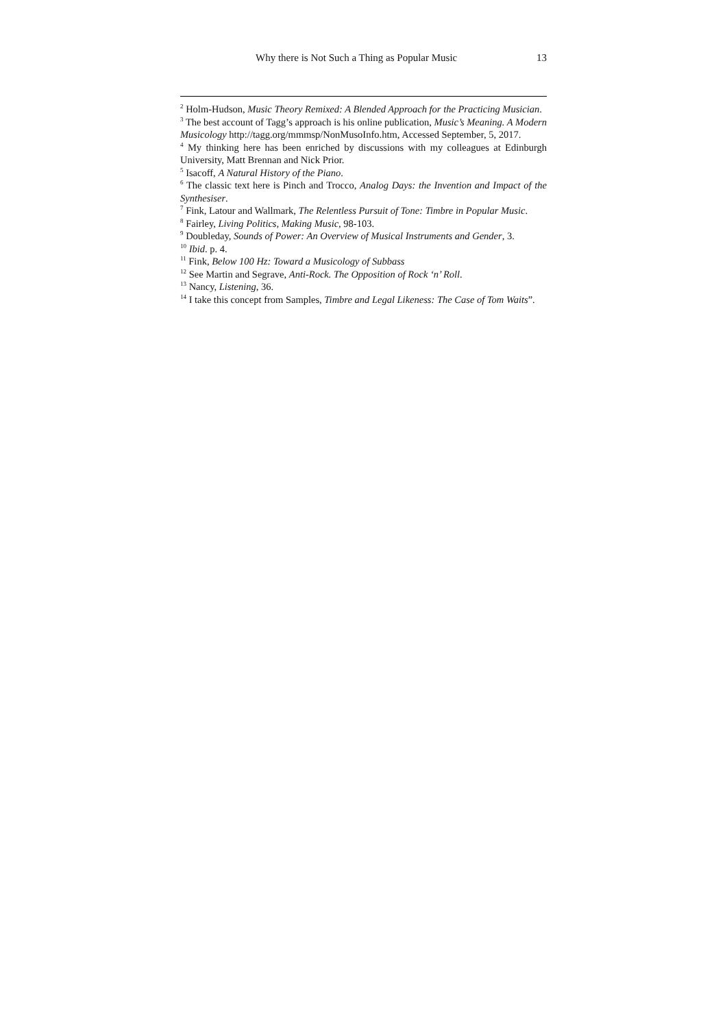Why there is Not Such a Thing as Popular Music 13
<sup>2</sup> Holm-Hudson, Music Theory Remixed: A Blended Approach for the Practicing Musician.
<sup>3</sup> The best account of Tagg’s approach is his online publication, Music’s Meaning. A Modern Musicology http://tagg.org/mmmsp/NonMusoInfo.htm, Accessed September, 5, 2017.
<sup>4</sup> My thinking here has been enriched by discussions with my colleagues at Edinburgh University, Matt Brennan and Nick Prior.
<sup>5</sup> Isacoff, A Natural History of the Piano.
<sup>6</sup> The classic text here is Pinch and Trocco, Analog Days: the Invention and Impact of the Synthesiser.
<sup>7</sup> Fink, Latour and Wallmark, The Relentless Pursuit of Tone: Timbre in Popular Music.
<sup>8</sup> Fairley, Living Politics, Making Music, 98-103.
<sup>9</sup> Doubleday, Sounds of Power: An Overview of Musical Instruments and Gender, 3.
<sup>10</sup> Ibid. p. 4.
<sup>11</sup> Fink, Below 100 Hz: Toward a Musicology of Subbass
<sup>12</sup> See Martin and Segrave, Anti-Rock. The Opposition of Rock ‘n’ Roll.
<sup>13</sup> Nancy, Listening, 36.
<sup>14</sup> I take this concept from Samples, Timbre and Legal Likeness: The Case of Tom Waits”.